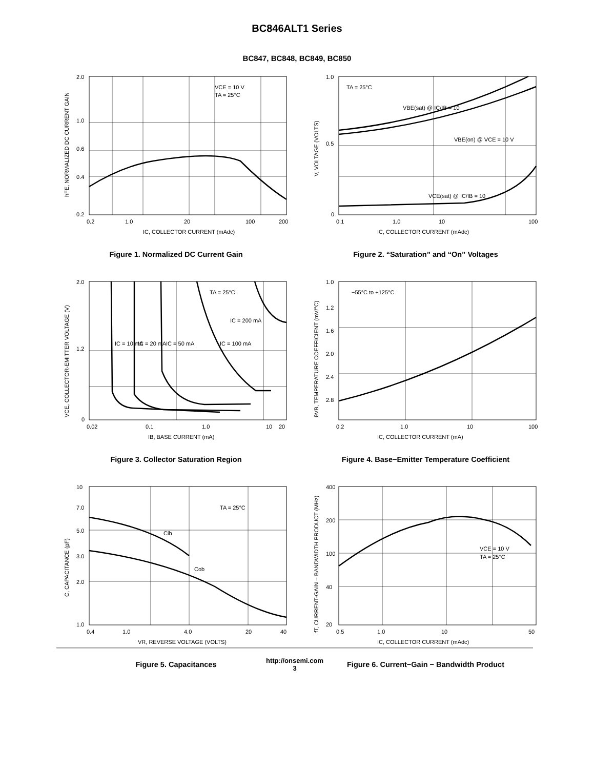BC846ALT1 Series
BC847, BC848, BC849, BC850
VCE = 10 V
TA = 25°C
2.0
1.0
0.6
0.4
0.2
0.2
1.0
20
100
200
IC, COLLECTOR CURRENT (mAdc)
hFE, NORMALIZED DC CURRENT GAIN
Figure 1. Normalized DC Current Gain
TA = 25°C
VBE(sat) @ IC/IB = 10
VBE(on) @ VCE = 10 V
VCE(sat) @ IC/IB = 10
1.0
0.5
0
0.1
1.0
10
100
IC, COLLECTOR CURRENT (mAdc)
V, VOLTAGE (VOLTS)
Figure 2. “Saturation” and “On” Voltages
TA = 25°C
IC = 200 mA
IC = 10 mA
IC = 20 mA
IC = 50 mA
IC = 100 mA
2.0
1.2
0
0.02
0.1
1.0
10
20
IB, BASE CURRENT (mA)
VCE, COLLECTOR-EMITTER VOLTAGE (V)
Figure 3. Collector Saturation Region
−55°C to +125°C
1.0
1.2
1.6
2.0
2.4
2.8
0.2
1.0
10
100
IC, COLLECTOR CURRENT (mA)
θVB, TEMPERATURE COEFFICIENT (mV/°C)
Figure 4. Base−Emitter Temperature Coefficient
TA = 25°C
Cib
Cob
10
7.0
5.0
3.0
2.0
1.0
0.4
1.0
4.0
20
40
VR, REVERSE VOLTAGE (VOLTS)
C, CAPACITANCE (pF)
Figure 5. Capacitances
VCE = 10 V
TA = 25°C
400
200
100
40
20
0.5
1.0
10
50
IC, COLLECTOR CURRENT (mAdc)
fT, CURRENT-GAIN – BANDWIDTH PRODUCT (MHz)
Figure 6. Current−Gain − Bandwidth Product
http://onsemi.com
3